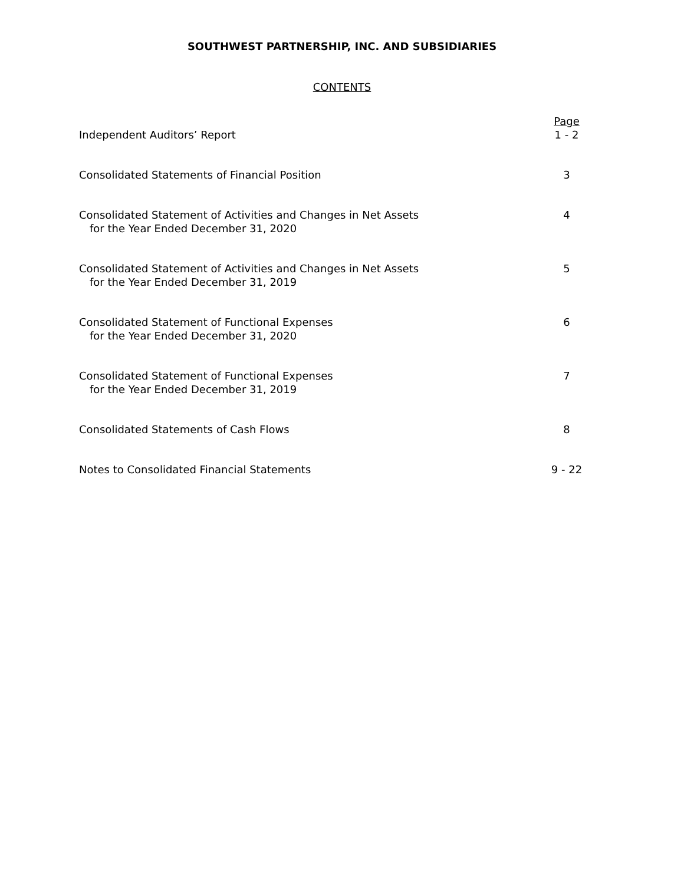SOUTHWEST PARTNERSHIP, INC. AND SUBSIDIARIES
CONTENTS
| | Page |
| Independent Auditors’ Report | 1 - 2 |
| Consolidated Statements of Financial Position | 3 |
| Consolidated Statement of Activities and Changes in Net Assets for the Year Ended December 31, 2020 | 4 |
| Consolidated Statement of Activities and Changes in Net Assets for the Year Ended December 31, 2019 | 5 |
| Consolidated Statement of Functional Expenses for the Year Ended December 31, 2020 | 6 |
| Consolidated Statement of Functional Expenses for the Year Ended December 31, 2019 | 7 |
| Consolidated Statements of Cash Flows | 8 |
| Notes to Consolidated Financial Statements | 9 - 22 |